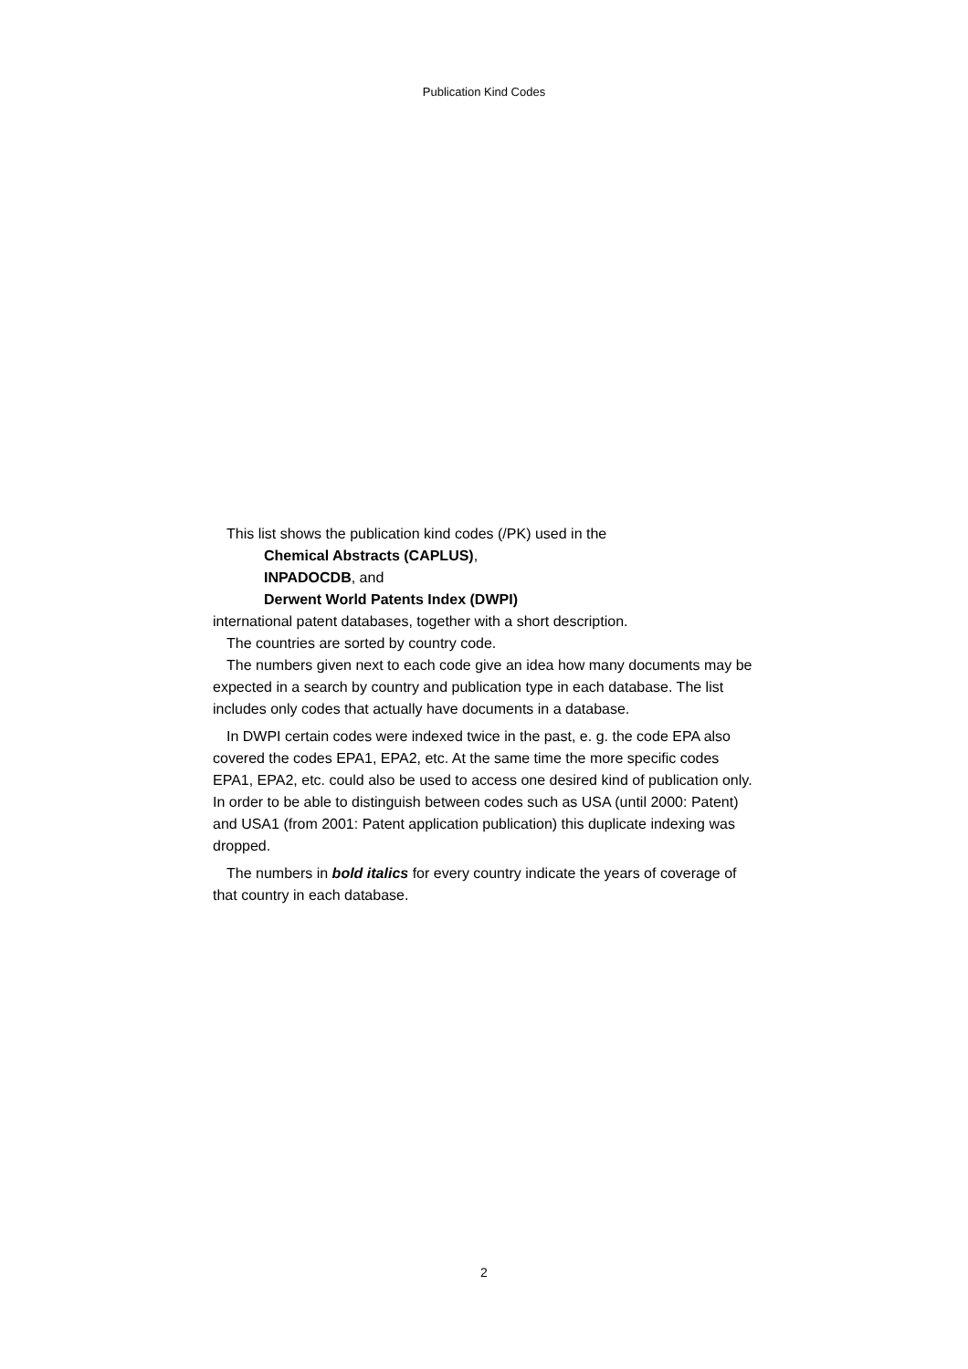Publication Kind Codes
This list shows the publication kind codes (/PK) used in the
Chemical Abstracts (CAPLUS),
INPADOCDB, and
Derwent World Patents Index (DWPI)
international patent databases, together with a short description.
The countries are sorted by country code.
The numbers given next to each code give an idea how many documents may be expected in a search by country and publication type in each database. The list includes only codes that actually have documents in a database.
In DWPI certain codes were indexed twice in the past, e. g. the code EPA also covered the codes EPA1, EPA2, etc. At the same time the more specific codes EPA1, EPA2, etc. could also be used to access one desired kind of publication only. In order to be able to distinguish between codes such as USA (until 2000: Patent) and USA1 (from 2001: Patent application publication) this duplicate indexing was dropped.
The numbers in bold italics for every country indicate the years of coverage of that country in each database.
2